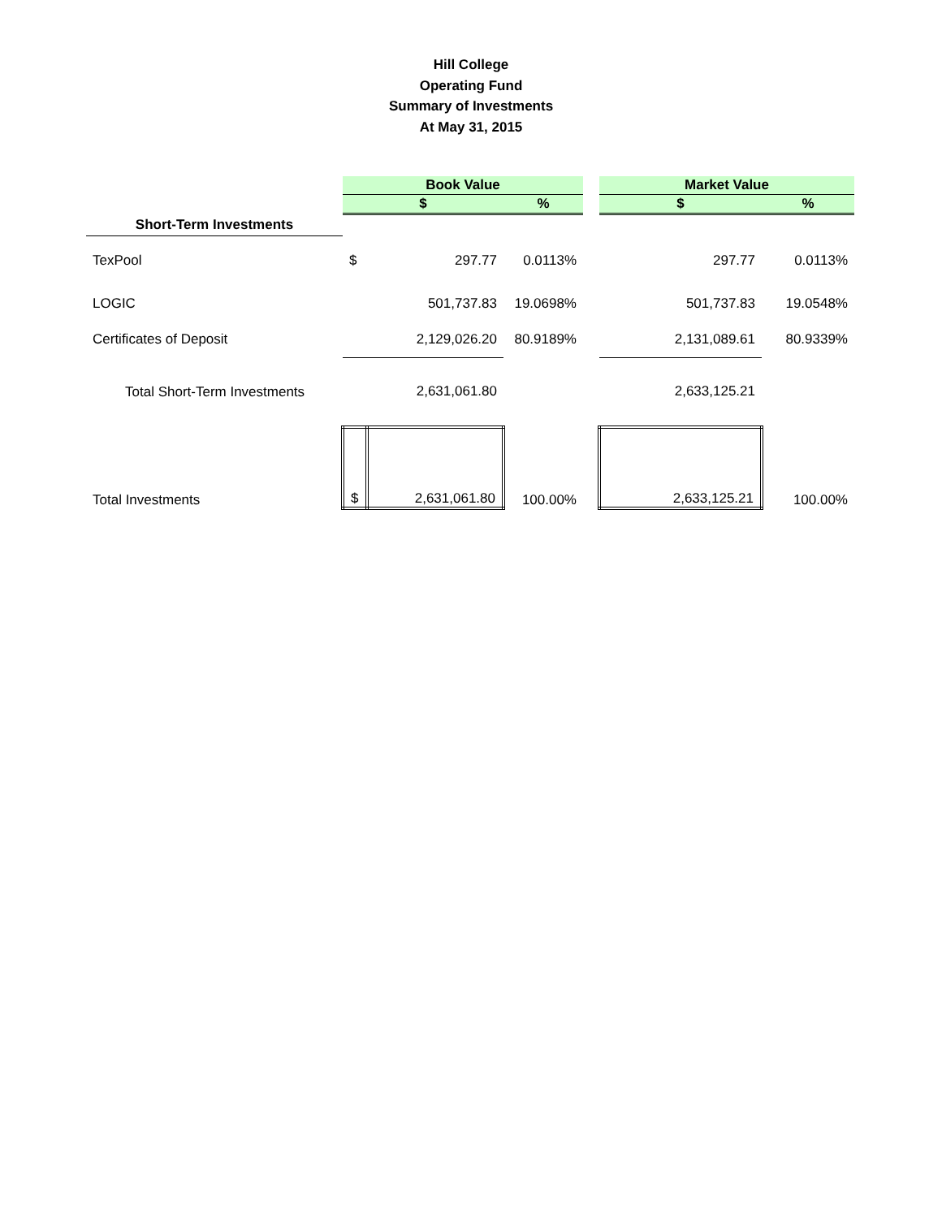Hill College
Operating Fund
Summary of Investments
At May 31, 2015
| | Book Value | | | | Market Value | |
| | $ | | % | | $ | % |
| Short-Term Investments | | | | | | |
| TexPool | $ | 297.77 | 0.0113% | | 297.77 | 0.0113% |
| LOGIC | | 501,737.83 | 19.0698% | | 501,737.83 | 19.0548% |
| Certificates of Deposit | | 2,129,026.20 | 80.9189% | | 2,131,089.61 | 80.9339% |
| Total Short-Term Investments | | 2,631,061.80 | | | 2,633,125.21 | |
| Total Investments | $ | 2,631,061.80 | 100.00% | | 2,633,125.21 | 100.00% |